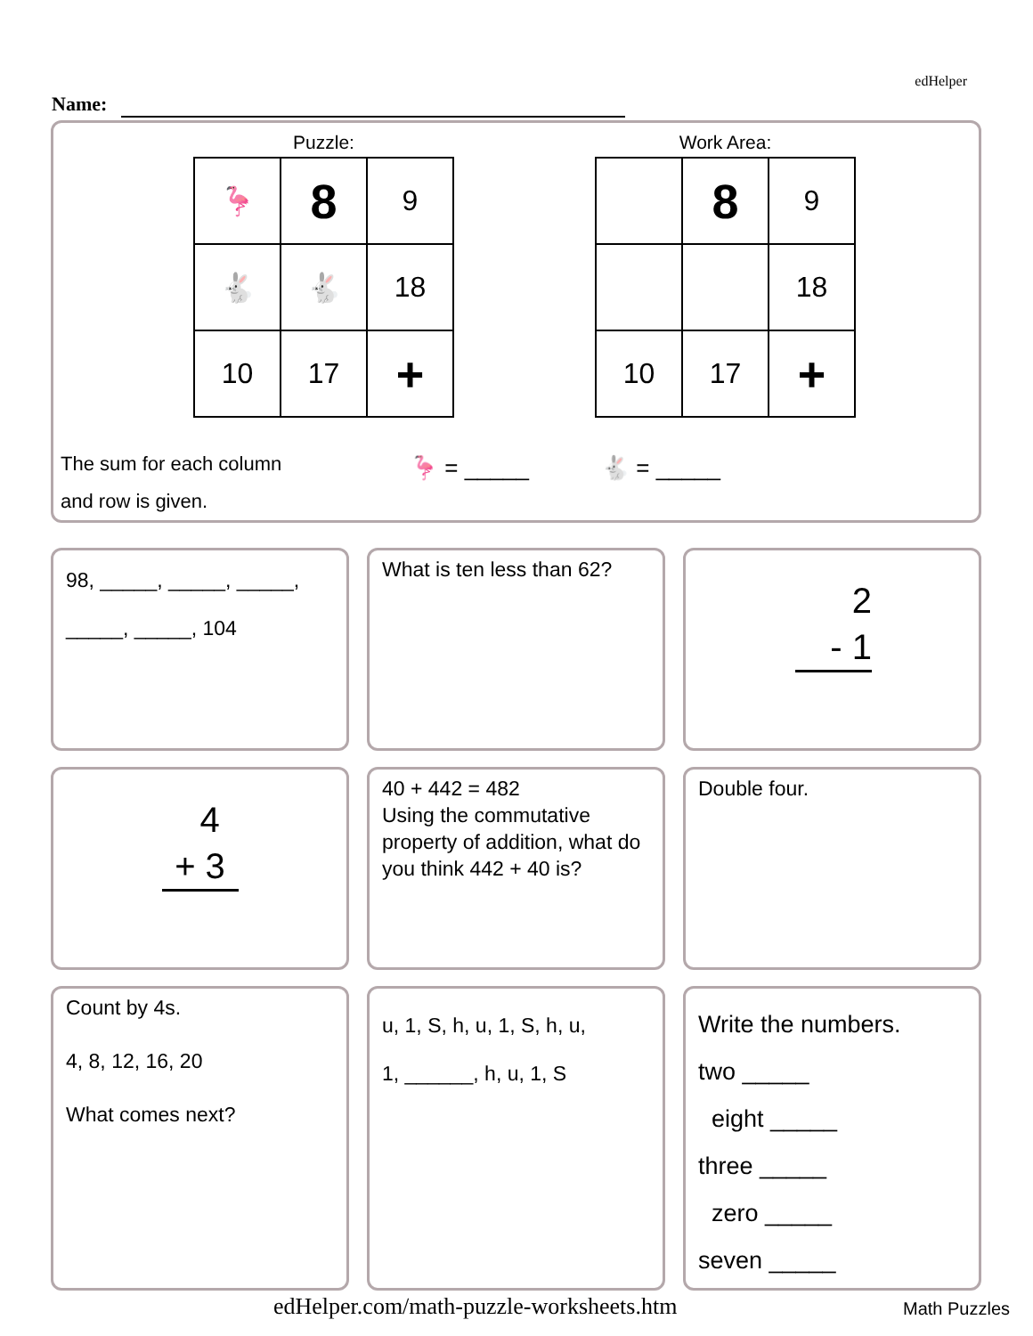edHelper
Name:
Puzzle:
| 🦩 | 8 | 9 |
| 🐇 | 🐇 | 18 |
| 10 | 17 | + |
Work Area:
| | 8 | 9 |
| | | 18 |
| 10 | 17 | + |
The sum for each column
and row is given.
🦩 = _____ 🐇 = _____
98, _____, _____, _____,
_____, _____, 104
What is ten less than 62?
2
- 1
4
+ 3
40 + 442 = 482
Using the commutative property of addition, what do you think 442 + 40 is?
Double four.
Count by 4s.
4, 8, 12, 16, 20
What comes next?
u, 1, S, h, u, 1, S, h, u,
1, ______, h, u, 1, S
Write the numbers.
two _____
eight _____
three _____
zero _____
seven _____
edHelper.com/math-puzzle-worksheets.htm Math Puzzles